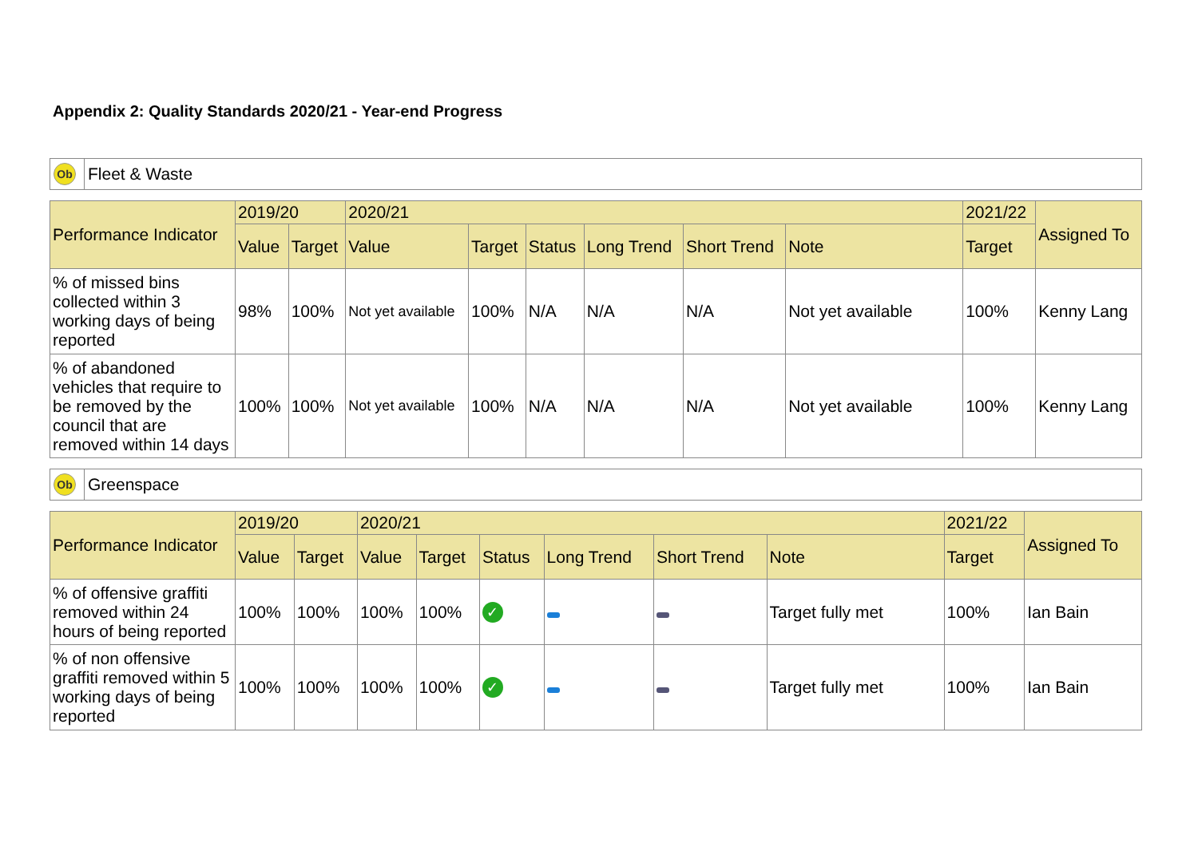Appendix 2: Quality Standards 2020/21 - Year-end Progress
Ob Fleet & Waste
| Performance Indicator | 2019/20 | | 2020/21 | | | | | | 2021/22 | Assigned To |
| --- | --- | --- | --- | --- | --- | --- | --- | --- | --- | --- |
| | Value | Target | Value | Target | Status | Long Trend | Short Trend | Note | Target | |
| % of missed bins collected within 3 working days of being reported | 98% | 100% | Not yet available | 100% | N/A | N/A | N/A | Not yet available | 100% | Kenny Lang |
| % of abandoned vehicles that require to be removed by the council that are removed within 14 days | 100% | 100% | Not yet available | 100% | N/A | N/A | N/A | Not yet available | 100% | Kenny Lang |
Ob Greenspace
| Performance Indicator | 2019/20 | | 2020/21 | | | | | | 2021/22 | Assigned To |
| --- | --- | --- | --- | --- | --- | --- | --- | --- | --- | --- |
| | Value | Target | Value | Target | Status | Long Trend | Short Trend | Note | Target | |
| % of offensive graffiti removed within 24 hours of being reported | 100% | 100% | 100% | 100% | ✓ | | | Target fully met | 100% | Ian Bain |
| % of non offensive graffiti removed within 5 working days of being reported | 100% | 100% | 100% | 100% | ✓ | | | Target fully met | 100% | Ian Bain |